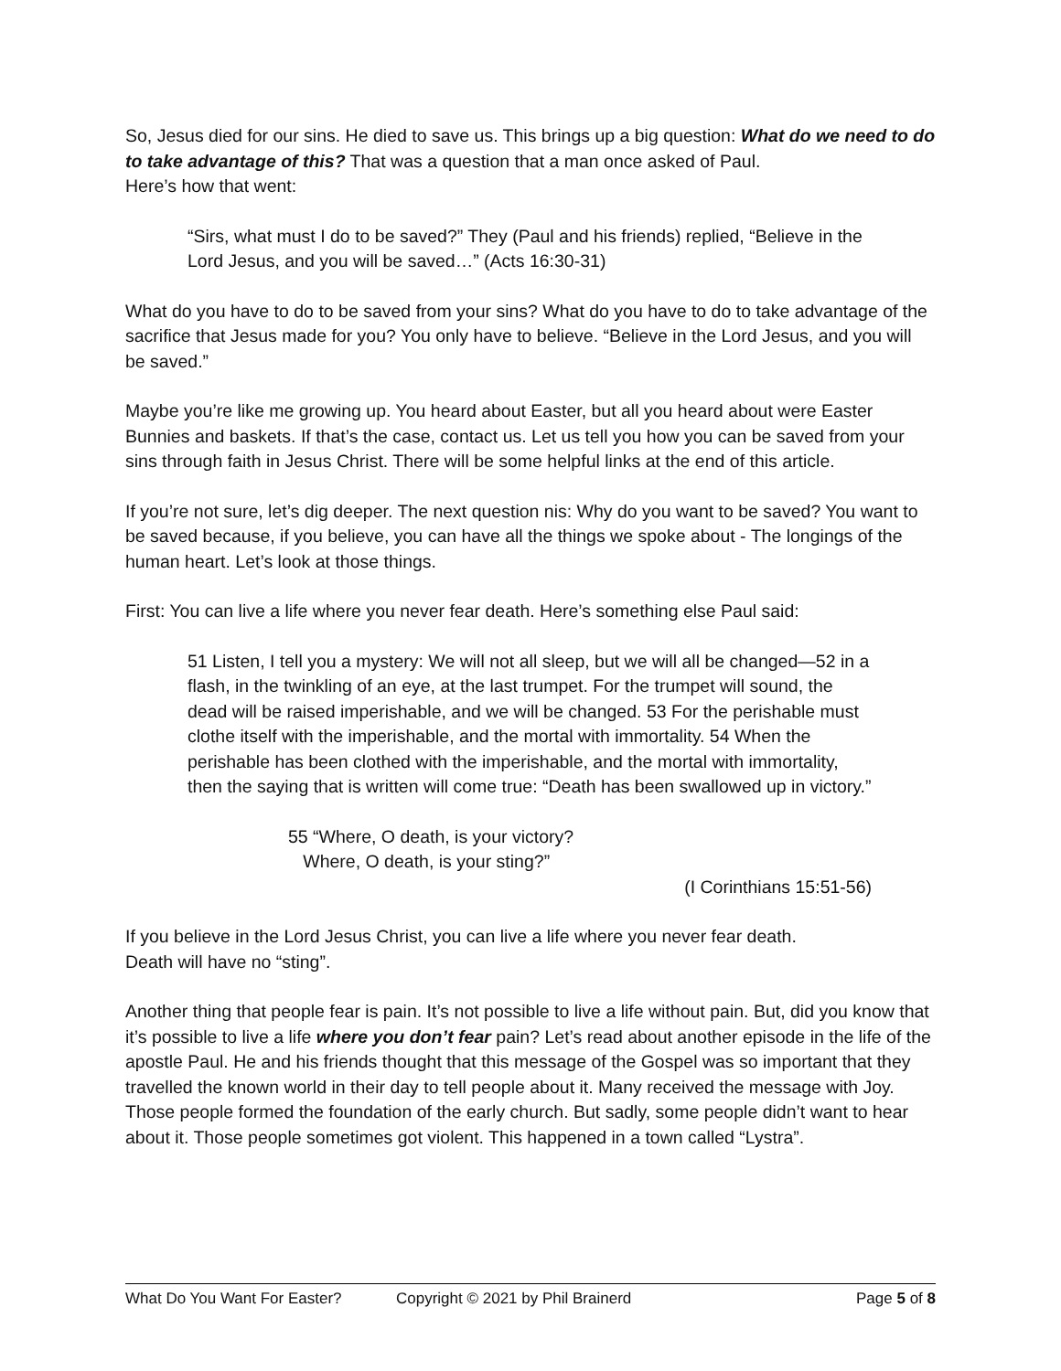So, Jesus died for our sins. He died to save us. This brings up a big question: What do we need to do to take advantage of this? That was a question that a man once asked of Paul.
Here’s how that went:
“Sirs, what must I do to be saved?” They (Paul and his friends) replied, “Believe in the Lord Jesus, and you will be saved…” (Acts 16:30-31)
What do you have to do to be saved from your sins? What do you have to do to take advantage of the sacrifice that Jesus made for you? You only have to believe. “Believe in the Lord Jesus, and you will be saved.”
Maybe you’re like me growing up. You heard about Easter, but all you heard about were Easter Bunnies and baskets. If that’s the case, contact us. Let us tell you how you can be saved from your sins through faith in Jesus Christ. There will be some helpful links at the end of this article.
If you’re not sure, let’s dig deeper. The next question nis: Why do you want to be saved? You want to be saved because, if you believe, you can have all the things we spoke about - The longings of the human heart. Let’s look at those things.
First: You can live a life where you never fear death. Here’s something else Paul said:
51 Listen, I tell you a mystery: We will not all sleep, but we will all be changed—52 in a flash, in the twinkling of an eye, at the last trumpet. For the trumpet will sound, the dead will be raised imperishable, and we will be changed. 53 For the perishable must clothe itself with the imperishable, and the mortal with immortality. 54 When the perishable has been clothed with the imperishable, and the mortal with immortality, then the saying that is written will come true: “Death has been swallowed up in victory.”
55 “Where, O death, is your victory?
Where, O death, is your sting?”
(I Corinthians 15:51-56)
If you believe in the Lord Jesus Christ, you can live a life where you never fear death.
Death will have no “sting”.
Another thing that people fear is pain. It’s not possible to live a life without pain. But, did you know that it’s possible to live a life where you don’t fear pain? Let’s read about another episode in the life of the apostle Paul. He and his friends thought that this message of the Gospel was so important that they travelled the known world in their day to tell people about it. Many received the message with Joy. Those people formed the foundation of the early church. But sadly, some people didn’t want to hear about it. Those people sometimes got violent. This happened in a town called “Lystra”.
What Do You Want For Easter? Copyright © 2021 by Phil Brainerd Page 5 of 8